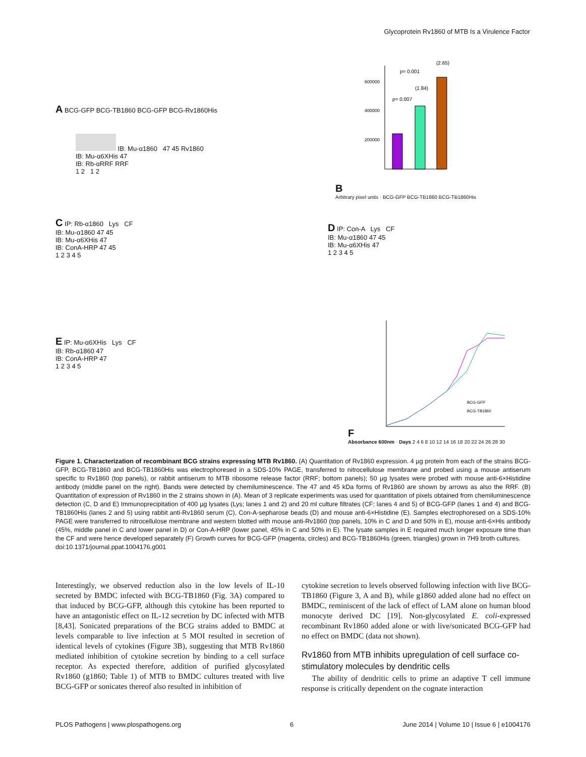Glycoprotein Rv1860 of MTB Is a Virulence Factor
A BCG-GFP BCG-TB1860 BCG-GFP BCG-Rv1860His
IB: Mu-α1860 47 45 Rv1860
IB: Mu-α6XHis 47
IB: Rb-αRRF RRF
1 2 1 2
B
600000
400000
200000
p= 0.001
p= 0.007
(1.84)
(2.65)
Arbitrary pixel units · BCG-GFP BCG-TB1860 BCG-TB1860His
C IP: Rb-α1860 Lys CF
IB: Mu-α1860 47 45
IB: Mu-α6XHis 47
IB: ConA-HRP 47 45
1 2 3 4 5
D IP: Con-A Lys CF
IB: Mu-α1860 47 45
IB: Mu-α6XHis 47
1 2 3 4 5
E IP: Mu-α6XHis Lys CF
IB: Rb-α1860 47
IB: ConA-HRP 47
1 2 3 4 5
F
BCG-GFP
BCG-TB1860
Absorbance 600nm · Days 2 4 6 8 10 12 14 16 18 20 22 24 26 28 30
Figure 1. Characterization of recombinant BCG strains expressing MTB Rv1860. (A) Quantitation of Rv1860 expression. 4 µg protein from each of the strains BCG-GFP, BCG-TB1860 and BCG-TB1860His was electrophoresed in a SDS-10% PAGE, transferred to nitrocellulose membrane and probed using a mouse antiserum specific to Rv1860 (top panels), or rabbit antiserum to MTB ribosome release factor (RRF; bottom panels); 50 µg lysates were probed with mouse anti-6×Histidine antibody (middle panel on the right). Bands were detected by chemiluminescence. The 47 and 45 kDa forms of Rv1860 are shown by arrows as also the RRF. (B) Quantitation of expression of Rv1860 in the 2 strains shown in (A). Mean of 3 replicate experiments was used for quantitation of pixels obtained from chemiluminescence detection (C, D and E) Immunoprecipitation of 400 µg lysates (Lys; lanes 1 and 2) and 20 ml culture filtrates (CF; lanes 4 and 5) of BCG-GFP (lanes 1 and 4) and BCG-TB1860His (lanes 2 and 5) using rabbit anti-Rv1860 serum (C), Con-A-sepharose beads (D) and mouse anti-6×Histidine (E). Samples electrophoresed on a SDS-10% PAGE were transferred to nitrocellulose membrane and western blotted with mouse anti-Rv1860 (top panels, 10% in C and D and 50% in E), mouse anti-6×His antibody (45%, middle panel in C and lower panel in D) or Con-A-HRP (lower panel, 45% in C and 50% in E). The lysate samples in E required much longer exposure time than the CF and were hence developed separately (F) Growth curves for BCG-GFP (magenta, circles) and BCG-TB1860His (green, triangles) grown in 7H9 broth cultures.
doi:10.1371/journal.ppat.1004176.g001
Interestingly, we observed reduction also in the low levels of IL-10 secreted by BMDC infected with BCG-TB1860 (Fig. 3A) compared to that induced by BCG-GFP, although this cytokine has been reported to have an antagonistic effect on IL-12 secretion by DC infected with MTB [8,43]. Sonicated preparations of the BCG strains added to BMDC at levels comparable to live infection at 5 MOI resulted in secretion of identical levels of cytokines (Figure 3B), suggesting that MTB Rv1860 mediated inhibition of cytokine secretion by binding to a cell surface receptor. As expected therefore, addition of purified glycosylated Rv1860 (g1860; Table 1) of MTB to BMDC cultures treated with live BCG-GFP or sonicates thereof also resulted in inhibition of
cytokine secretion to levels observed following infection with live BCG-TB1860 (Figure 3, A and B), while g1860 added alone had no effect on BMDC, reminiscent of the lack of effect of LAM alone on human blood monocyte derived DC [19]. Non-glycosylated E. coli-expressed recombinant Rv1860 added alone or with live/sonicated BCG-GFP had no effect on BMDC (data not shown).
Rv1860 from MTB inhibits upregulation of cell surface co-stimulatory molecules by dendritic cells
The ability of dendritic cells to prime an adaptive T cell immune response is critically dependent on the cognate interaction
PLOS Pathogens | www.plospathogens.org 6 June 2014 | Volume 10 | Issue 6 | e1004176